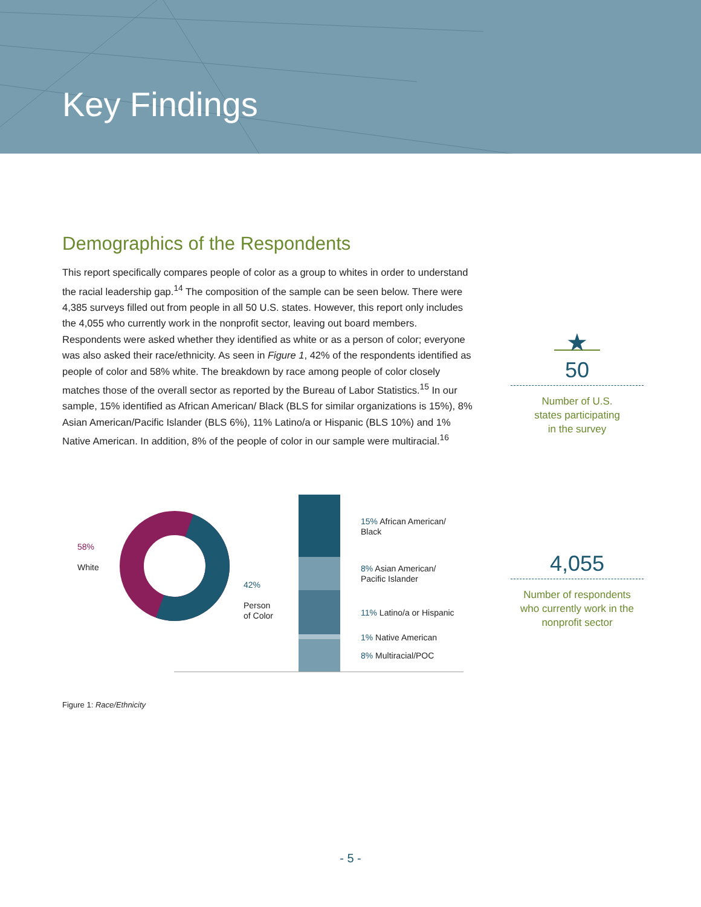Key Findings
Demographics of the Respondents
This report specifically compares people of color as a group to whites in order to understand the racial leadership gap.<sup>14</sup> The composition of the sample can be seen below. There were 4,385 surveys filled out from people in all 50 U.S. states. However, this report only includes the 4,055 who currently work in the nonprofit sector, leaving out board members. Respondents were asked whether they identified as white or as a person of color; everyone was also asked their race/ethnicity. As seen in Figure 1, 42% of the respondents identified as people of color and 58% white. The breakdown by race among people of color closely matches those of the overall sector as reported by the Bureau of Labor Statistics.<sup>15</sup> In our sample, 15% identified as African American/ Black (BLS for similar organizations is 15%), 8% Asian American/Pacific Islander (BLS 6%), 11% Latino/a or Hispanic (BLS 10%) and 1% Native American. In addition, 8% of the people of color in our sample were multiracial.<sup>16</sup>
★
50
Number of U.S.
states participating
in the survey
4,055
Number of respondents
who currently work in the
nonprofit sector
58%
White
42%
Person
of Color
15% African American/
Black
8% Asian American/
Pacific Islander
11% Latino/a or Hispanic
1% Native American
8% Multiracial/POC
Figure 1: Race/Ethnicity
- 5 -